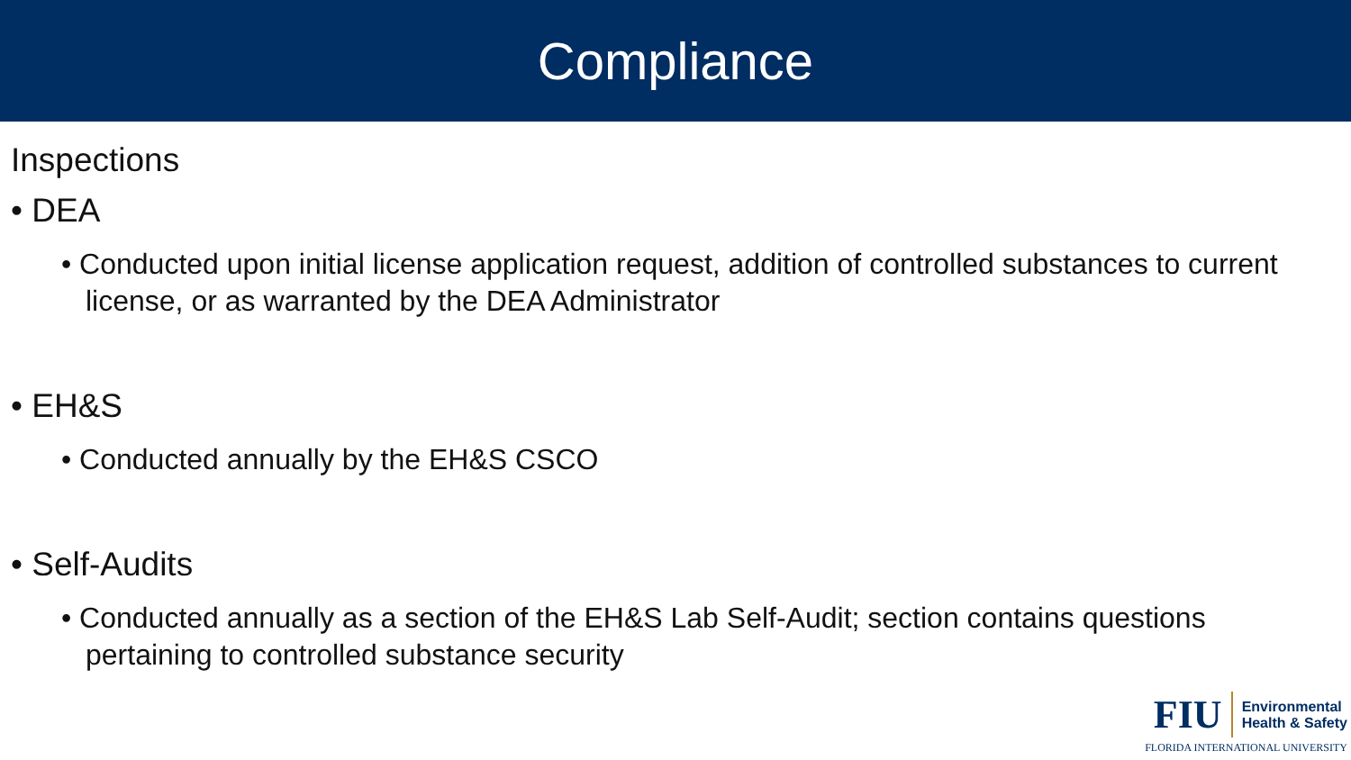Compliance
Inspections
• DEA
• Conducted upon initial license application request, addition of controlled substances to current license, or as warranted by the DEA Administrator
• EH&S
• Conducted annually by the EH&S CSCO
• Self-Audits
• Conducted annually as a section of the EH&S Lab Self-Audit; section contains questions pertaining to controlled substance security
FIU
Environmental
Health & Safety
FLORIDA INTERNATIONAL UNIVERSITY